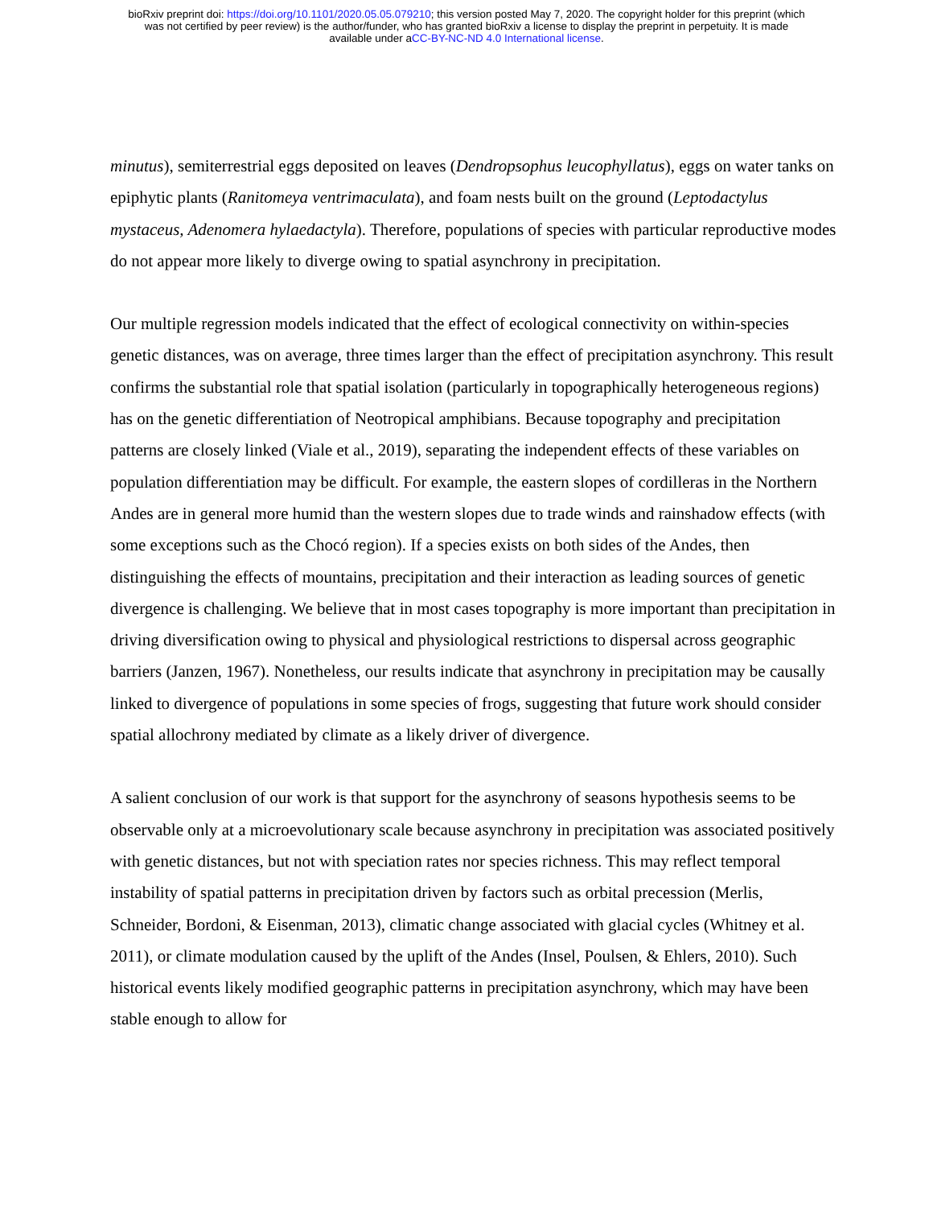bioRxiv preprint doi: https://doi.org/10.1101/2020.05.05.079210; this version posted May 7, 2020. The copyright holder for this preprint (which
was not certified by peer review) is the author/funder, who has granted bioRxiv a license to display the preprint in perpetuity. It is made
available under aCC-BY-NC-ND 4.0 International license.
minutus), semiterrestrial eggs deposited on leaves (Dendropsophus leucophyllatus), eggs on water tanks on epiphytic plants (Ranitomeya ventrimaculata), and foam nests built on the ground (Leptodactylus mystaceus, Adenomera hylaedactyla). Therefore, populations of species with particular reproductive modes do not appear more likely to diverge owing to spatial asynchrony in precipitation.
Our multiple regression models indicated that the effect of ecological connectivity on within-species genetic distances, was on average, three times larger than the effect of precipitation asynchrony. This result confirms the substantial role that spatial isolation (particularly in topographically heterogeneous regions) has on the genetic differentiation of Neotropical amphibians. Because topography and precipitation patterns are closely linked (Viale et al., 2019), separating the independent effects of these variables on population differentiation may be difficult. For example, the eastern slopes of cordilleras in the Northern Andes are in general more humid than the western slopes due to trade winds and rainshadow effects (with some exceptions such as the Chocó region). If a species exists on both sides of the Andes, then distinguishing the effects of mountains, precipitation and their interaction as leading sources of genetic divergence is challenging. We believe that in most cases topography is more important than precipitation in driving diversification owing to physical and physiological restrictions to dispersal across geographic barriers (Janzen, 1967). Nonetheless, our results indicate that asynchrony in precipitation may be causally linked to divergence of populations in some species of frogs, suggesting that future work should consider spatial allochrony mediated by climate as a likely driver of divergence.
A salient conclusion of our work is that support for the asynchrony of seasons hypothesis seems to be observable only at a microevolutionary scale because asynchrony in precipitation was associated positively with genetic distances, but not with speciation rates nor species richness. This may reflect temporal instability of spatial patterns in precipitation driven by factors such as orbital precession (Merlis, Schneider, Bordoni, & Eisenman, 2013), climatic change associated with glacial cycles (Whitney et al. 2011), or climate modulation caused by the uplift of the Andes (Insel, Poulsen, & Ehlers, 2010). Such historical events likely modified geographic patterns in precipitation asynchrony, which may have been stable enough to allow for